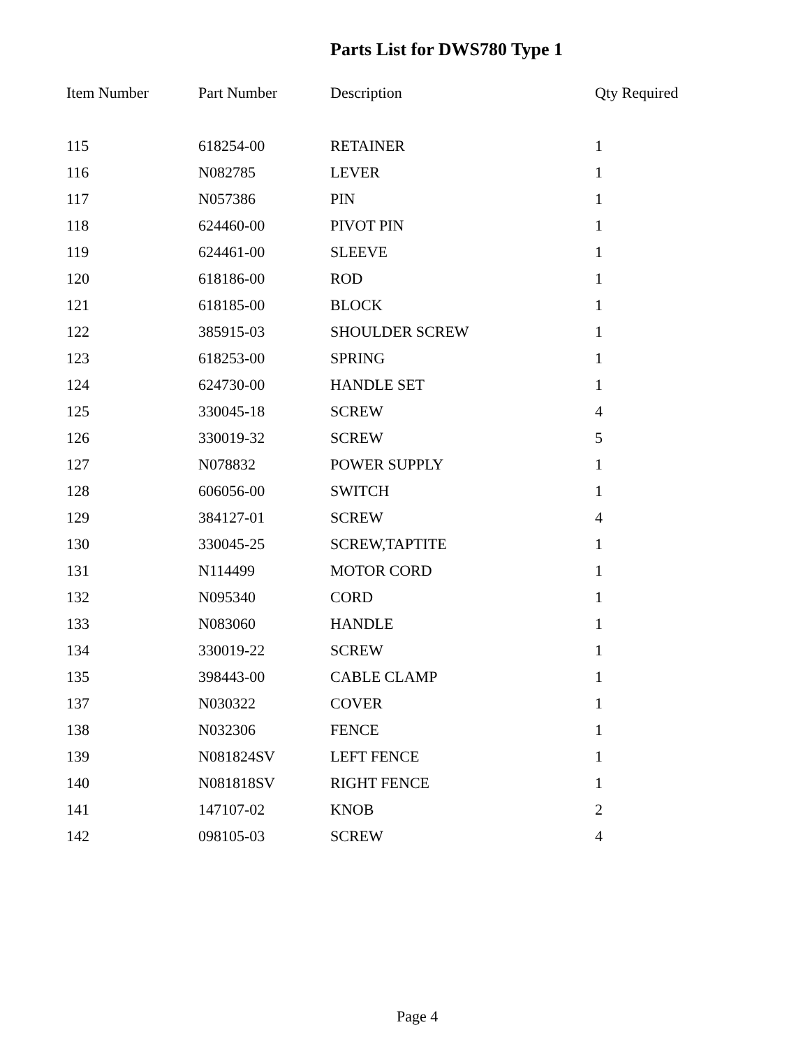Parts List for DWS780 Type 1
| Item Number | Part Number | Description | Qty Required |
| --- | --- | --- | --- |
| 115 | 618254-00 | RETAINER | 1 |
| 116 | N082785 | LEVER | 1 |
| 117 | N057386 | PIN | 1 |
| 118 | 624460-00 | PIVOT PIN | 1 |
| 119 | 624461-00 | SLEEVE | 1 |
| 120 | 618186-00 | ROD | 1 |
| 121 | 618185-00 | BLOCK | 1 |
| 122 | 385915-03 | SHOULDER SCREW | 1 |
| 123 | 618253-00 | SPRING | 1 |
| 124 | 624730-00 | HANDLE SET | 1 |
| 125 | 330045-18 | SCREW | 4 |
| 126 | 330019-32 | SCREW | 5 |
| 127 | N078832 | POWER SUPPLY | 1 |
| 128 | 606056-00 | SWITCH | 1 |
| 129 | 384127-01 | SCREW | 4 |
| 130 | 330045-25 | SCREW,TAPTITE | 1 |
| 131 | N114499 | MOTOR CORD | 1 |
| 132 | N095340 | CORD | 1 |
| 133 | N083060 | HANDLE | 1 |
| 134 | 330019-22 | SCREW | 1 |
| 135 | 398443-00 | CABLE CLAMP | 1 |
| 137 | N030322 | COVER | 1 |
| 138 | N032306 | FENCE | 1 |
| 139 | N081824SV | LEFT FENCE | 1 |
| 140 | N081818SV | RIGHT FENCE | 1 |
| 141 | 147107-02 | KNOB | 2 |
| 142 | 098105-03 | SCREW | 4 |
Page 4